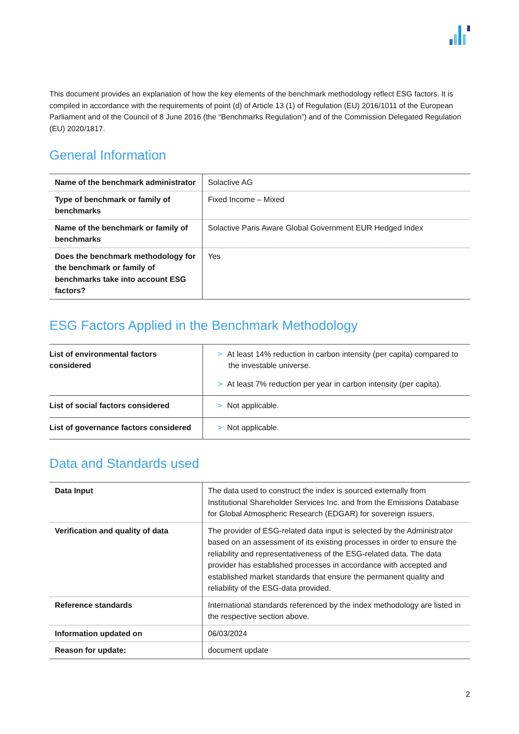This document provides an explanation of how the key elements of the benchmark methodology reflect ESG factors. It is compiled in accordance with the requirements of point (d) of Article 13 (1) of Regulation (EU) 2016/1011 of the European Parliament and of the Council of 8 June 2016 (the “Benchmarks Regulation”) and of the Commission Delegated Regulation (EU) 2020/1817.
General Information
| Name of the benchmark administrator | Solactive AG |
| Type of benchmark or family of benchmarks | Fixed Income – Mixed |
| Name of the benchmark or family of benchmarks | Solactive Paris Aware Global Government EUR Hedged Index |
| Does the benchmark methodology for the benchmark or family of benchmarks take into account ESG factors? | Yes |
ESG Factors Applied in the Benchmark Methodology
| List of environmental factors considered | > At least 14% reduction in carbon intensity (per capita) compared to the investable universe. > At least 7% reduction per year in carbon intensity (per capita). |
| List of social factors considered | > Not applicable. |
| List of governance factors considered | > Not applicable. |
Data and Standards used
| Data Input | The data used to construct the index is sourced externally from Institutional Shareholder Services Inc. and from the Emissions Database for Global Atmospheric Research (EDGAR) for sovereign issuers. |
| Verification and quality of data | The provider of ESG-related data input is selected by the Administrator based on an assessment of its existing processes in order to ensure the reliability and representativeness of the ESG-related data. The data provider has established processes in accordance with accepted and established market standards that ensure the permanent quality and reliability of the ESG-data provided. |
| Reference standards | International standards referenced by the index methodology are listed in the respective section above. |
| Information updated on | 06/03/2024 |
| Reason for update: | document update |
2